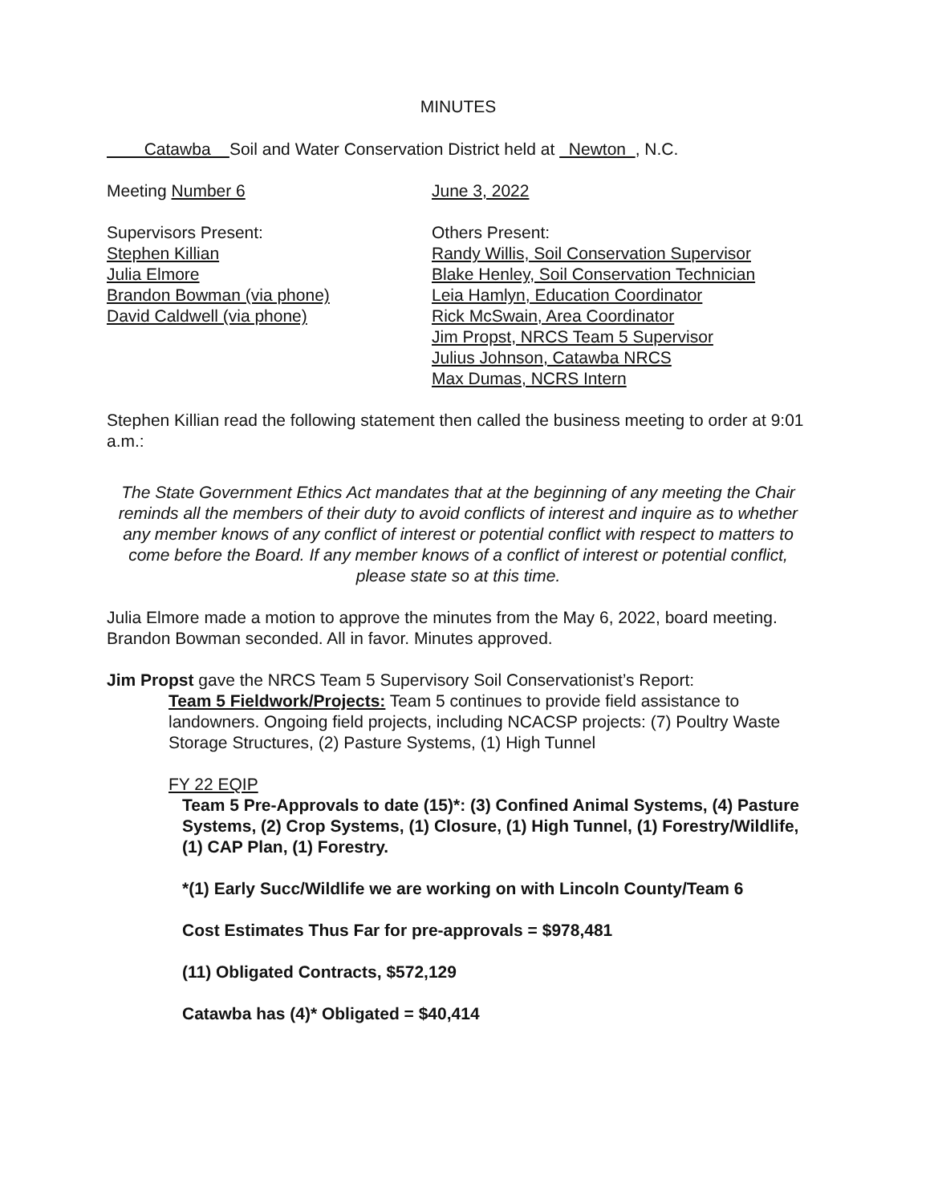MINUTES
Catawba Soil and Water Conservation District held at Newton , N.C.
Meeting Number 6 June 3, 2022
Supervisors Present:
Stephen Killian
Julia Elmore
Brandon Bowman (via phone)
David Caldwell (via phone)
Others Present:
Randy Willis, Soil Conservation Supervisor
Blake Henley, Soil Conservation Technician
Leia Hamlyn, Education Coordinator
Rick McSwain, Area Coordinator
Jim Propst, NRCS Team 5 Supervisor
Julius Johnson, Catawba NRCS
Max Dumas, NCRS Intern
Stephen Killian read the following statement then called the business meeting to order at 9:01 a.m.:
The State Government Ethics Act mandates that at the beginning of any meeting the Chair reminds all the members of their duty to avoid conflicts of interest and inquire as to whether any member knows of any conflict of interest or potential conflict with respect to matters to come before the Board. If any member knows of a conflict of interest or potential conflict, please state so at this time.
Julia Elmore made a motion to approve the minutes from the May 6, 2022, board meeting. Brandon Bowman seconded. All in favor. Minutes approved.
Jim Propst gave the NRCS Team 5 Supervisory Soil Conservationist’s Report:
Team 5 Fieldwork/Projects: Team 5 continues to provide field assistance to landowners. Ongoing field projects, including NCACSP projects: (7) Poultry Waste Storage Structures, (2) Pasture Systems, (1) High Tunnel
FY 22 EQIP
Team 5 Pre-Approvals to date (15)*: (3) Confined Animal Systems, (4) Pasture Systems, (2) Crop Systems, (1) Closure, (1) High Tunnel, (1) Forestry/Wildlife, (1) CAP Plan, (1) Forestry.
*(1) Early Succ/Wildlife we are working on with Lincoln County/Team 6
Cost Estimates Thus Far for pre-approvals = $978,481
(11) Obligated Contracts, $572,129
Catawba has (4)* Obligated = $40,414